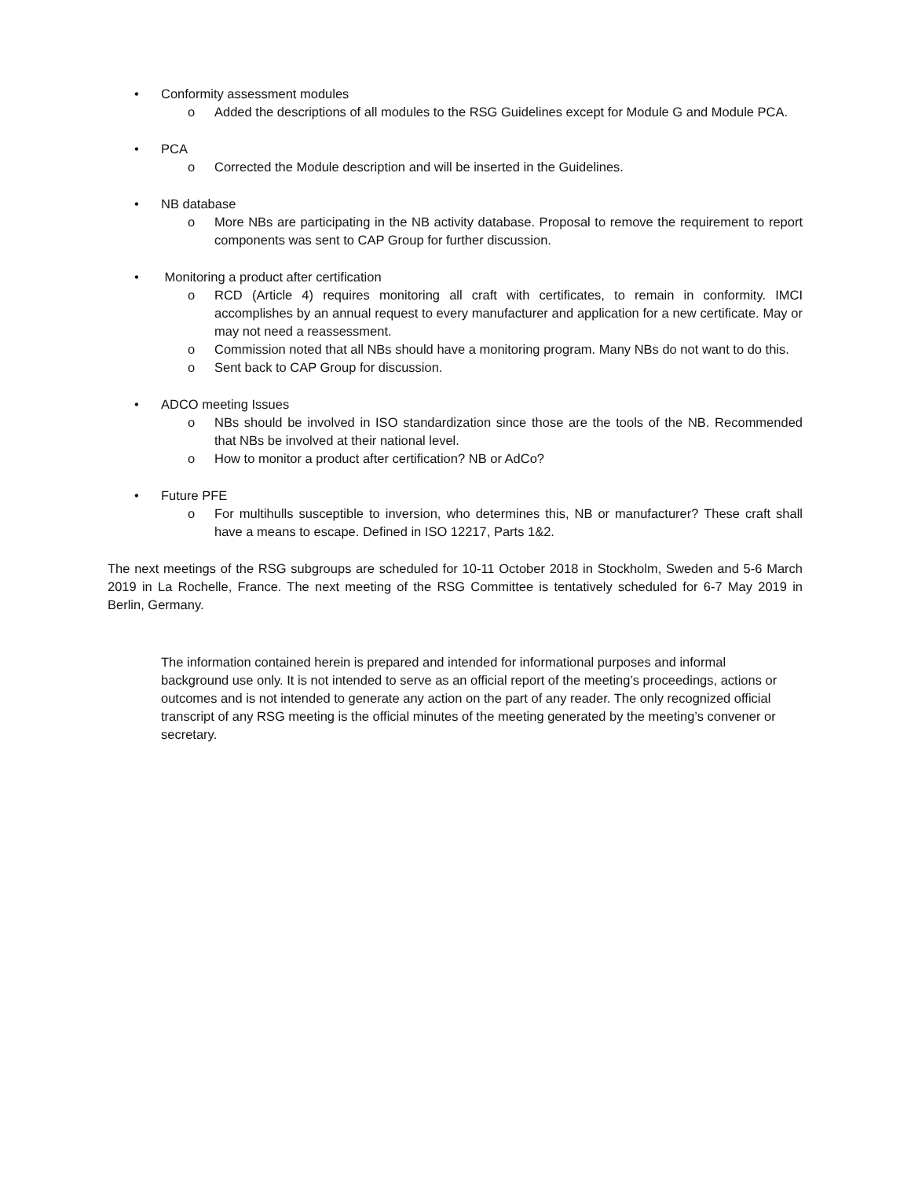• Conformity assessment modules
o Added the descriptions of all modules to the RSG Guidelines except for Module G and Module PCA.
• PCA
o Corrected the Module description and will be inserted in the Guidelines.
• NB database
o More NBs are participating in the NB activity database. Proposal to remove the requirement to report components was sent to CAP Group for further discussion.
• Monitoring a product after certification
o RCD (Article 4) requires monitoring all craft with certificates, to remain in conformity. IMCI accomplishes by an annual request to every manufacturer and application for a new certificate. May or may not need a reassessment.
o Commission noted that all NBs should have a monitoring program. Many NBs do not want to do this.
o Sent back to CAP Group for discussion.
• ADCO meeting Issues
o NBs should be involved in ISO standardization since those are the tools of the NB. Recommended that NBs be involved at their national level.
o How to monitor a product after certification? NB or AdCo?
• Future PFE
o For multihulls susceptible to inversion, who determines this, NB or manufacturer? These craft shall have a means to escape. Defined in ISO 12217, Parts 1&2.
The next meetings of the RSG subgroups are scheduled for 10-11 October 2018 in Stockholm, Sweden and 5-6 March 2019 in La Rochelle, France. The next meeting of the RSG Committee is tentatively scheduled for 6-7 May 2019 in Berlin, Germany.
The information contained herein is prepared and intended for informational purposes and informal background use only. It is not intended to serve as an official report of the meeting’s proceedings, actions or outcomes and is not intended to generate any action on the part of any reader. The only recognized official transcript of any RSG meeting is the official minutes of the meeting generated by the meeting’s convener or secretary.